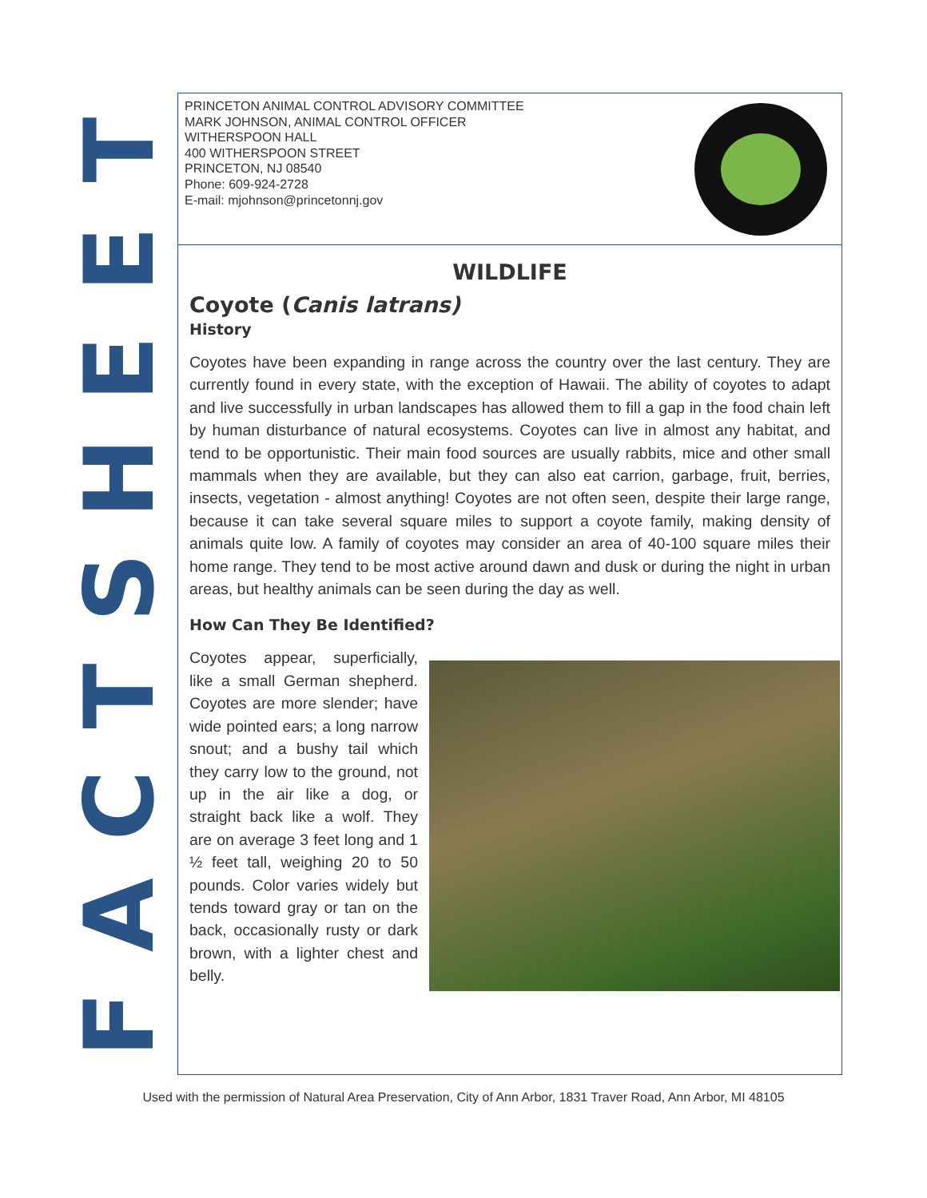FACTSHEET
PRINCETON ANIMAL CONTROL ADVISORY COMMITTEE
MARK JOHNSON, ANIMAL CONTROL OFFICER
WITHERSPOON HALL
400 WITHERSPOON STREET
PRINCETON, NJ 08540
Phone: 609-924-2728
E-mail: mjohnson@princetonnj.gov
WILDLIFE
Coyote (Canis latrans)
History
Coyotes have been expanding in range across the country over the last century. They are currently found in every state, with the exception of Hawaii. The ability of coyotes to adapt and live successfully in urban landscapes has allowed them to fill a gap in the food chain left by human disturbance of natural ecosystems. Coyotes can live in almost any habitat, and tend to be opportunistic. Their main food sources are usually rabbits, mice and other small mammals when they are available, but they can also eat carrion, garbage, fruit, berries, insects, vegetation - almost anything! Coyotes are not often seen, despite their large range, because it can take several square miles to support a coyote family, making density of animals quite low. A family of coyotes may consider an area of 40-100 square miles their home range. They tend to be most active around dawn and dusk or during the night in urban areas, but healthy animals can be seen during the day as well.
How Can They Be Identified?
Coyotes appear, superficially, like a small German shepherd. Coyotes are more slender; have wide pointed ears; a long narrow snout; and a bushy tail which they carry low to the ground, not up in the air like a dog, or straight back like a wolf. They are on average 3 feet long and 1 ½ feet tall, weighing 20 to 50 pounds. Color varies widely but tends toward gray or tan on the back, occasionally rusty or dark brown, with a lighter chest and belly.
Used with the permission of Natural Area Preservation, City of Ann Arbor, 1831 Traver Road, Ann Arbor, MI 48105